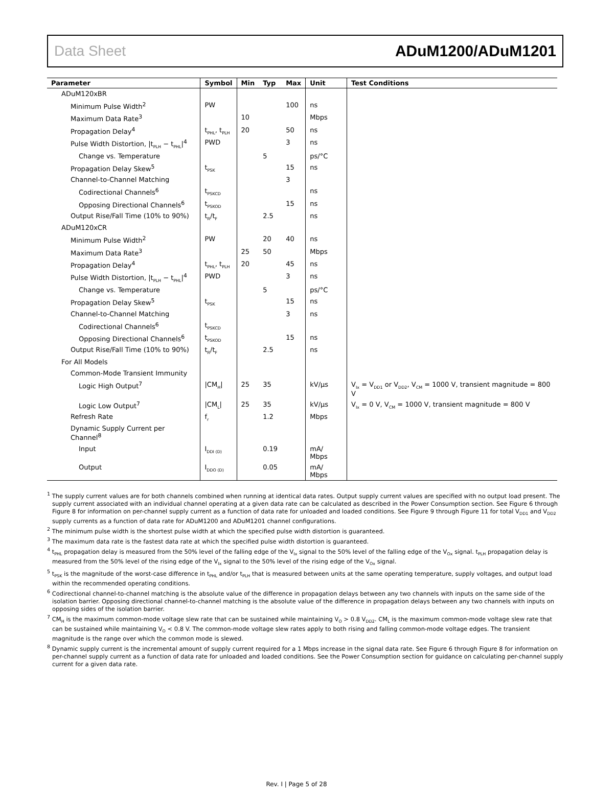Data Sheet ADuM1200/ADuM1201
| Parameter | Symbol | Min | Typ | Max | Unit | Test Conditions |
| --- | --- | --- | --- | --- | --- | --- |
| ADuM120xBR | | | | | | |
| Minimum Pulse Width<sup>2</sup> | PW | | | 100 | ns | |
| Maximum Data Rate<sup>3</sup> | | 10 | | | Mbps | |
| Propagation Delay<sup>4</sup> | t<sub>PHL</sub>, t<sub>PLH</sub> | 20 | | 50 | ns | |
| Pulse Width Distortion, /t<sub>PLH</sub> − t<sub>PHL</sub>/<sup>4</sup> | PWD | | | 3 | ns | |
| Change vs. Temperature | | | 5 | | ps/°C | |
| Propagation Delay Skew<sup>5</sup> | t<sub>PSK</sub> | | | 15 | ns | |
| Channel-to-Channel Matching | | | | 3 | | |
| Codirectional Channels<sup>6</sup> | t<sub>PSKCD</sub> | | | | ns | |
| Opposing Directional Channels<sup>6</sup> | t<sub>PSKOD</sub> | | | 15 | ns | |
| Output Rise/Fall Time (10% to 90%) | t<sub>R</sub>/t<sub>F</sub> | | 2.5 | | ns | |
| ADuM120xCR | | | | | | |
| Minimum Pulse Width<sup>2</sup> | PW | | 20 | 40 | ns | |
| Maximum Data Rate<sup>3</sup> | | 25 | 50 | | Mbps | |
| Propagation Delay<sup>4</sup> | t<sub>PHL</sub>, t<sub>PLH</sub> | 20 | | 45 | ns | |
| Pulse Width Distortion, /t<sub>PLH</sub> − t<sub>PHL</sub>/<sup>4</sup> | PWD | | | 3 | ns | |
| Change vs. Temperature | | | 5 | | ps/°C | |
| Propagation Delay Skew<sup>5</sup> | t<sub>PSK</sub> | | | 15 | ns | |
| Channel-to-Channel Matching | | | | 3 | ns | |
| Codirectional Channels<sup>6</sup> | t<sub>PSKCD</sub> | | | | | |
| Opposing Directional Channels<sup>6</sup> | t<sub>PSKOD</sub> | | | 15 | ns | |
| Output Rise/Fall Time (10% to 90%) | t<sub>R</sub>/t<sub>F</sub> | | 2.5 | | ns | |
| For All Models | | | | | | |
| Common-Mode Transient Immunity | | | | | | |
| Logic High Output<sup>7</sup> | /CM<sub>H</sub>/ | 25 | 35 | | kV/µs | V<sub>Ix</sub> = V<sub>DD1</sub> or V<sub>DD2</sub>, V<sub>CM</sub> = 1000 V, transient magnitude = 800 V |
| Logic Low Output<sup>7</sup> | /CM<sub>L</sub>/ | 25 | 35 | | kV/µs | V<sub>Ix</sub> = 0 V, V<sub>CM</sub> = 1000 V, transient magnitude = 800 V |
| Refresh Rate | f<sub>r</sub> | | 1.2 | | Mbps | |
| Dynamic Supply Current per Channel<sup>8</sup> | | | | | | |
| Input | I<sub>DDI (D)</sub> | | 0.19 | | mA/ Mbps | |
| Output | I<sub>DDO (D)</sub> | | 0.05 | | mA/ Mbps | |
<sup>1</sup> The supply current values are for both channels combined when running at identical data rates. Output supply current values are specified with no output load present. The supply current associated with an individual channel operating at a given data rate can be calculated as described in the Power Consumption section. See Figure 6 through Figure 8 for information on per-channel supply current as a function of data rate for unloaded and loaded conditions. See Figure 9 through Figure 11 for total V<sub>DD1</sub> and V<sub>DD2</sub> supply currents as a function of data rate for ADuM1200 and ADuM1201 channel configurations.
<sup>2</sup> The minimum pulse width is the shortest pulse width at which the specified pulse width distortion is guaranteed.
<sup>3</sup> The maximum data rate is the fastest data rate at which the specified pulse width distortion is guaranteed.
<sup>4</sup> t<sub>PHL</sub> propagation delay is measured from the 50% level of the falling edge of the V<sub>Ix</sub> signal to the 50% level of the falling edge of the V<sub>Ox</sub> signal. t<sub>PLH</sub> propagation delay is measured from the 50% level of the rising edge of the V<sub>Ix</sub> signal to the 50% level of the rising edge of the V<sub>Ox</sub> signal.
<sup>5</sup> t<sub>PSK</sub> is the magnitude of the worst-case difference in t<sub>PHL</sub> and/or t<sub>PLH</sub> that is measured between units at the same operating temperature, supply voltages, and output load within the recommended operating conditions.
<sup>6</sup> Codirectional channel-to-channel matching is the absolute value of the difference in propagation delays between any two channels with inputs on the same side of the isolation barrier. Opposing directional channel-to-channel matching is the absolute value of the difference in propagation delays between any two channels with inputs on opposing sides of the isolation barrier.
<sup>7</sup> CM<sub>H</sub> is the maximum common-mode voltage slew rate that can be sustained while maintaining V<sub>O</sub> > 0.8 V<sub>DD2</sub>. CM<sub>L</sub> is the maximum common-mode voltage slew rate that can be sustained while maintaining V<sub>O</sub> < 0.8 V. The common-mode voltage slew rates apply to both rising and falling common-mode voltage edges. The transient magnitude is the range over which the common mode is slewed.
<sup>8</sup> Dynamic supply current is the incremental amount of supply current required for a 1 Mbps increase in the signal data rate. See Figure 6 through Figure 8 for information on per-channel supply current as a function of data rate for unloaded and loaded conditions. See the Power Consumption section for guidance on calculating per-channel supply current for a given data rate.
Rev. I | Page 5 of 28